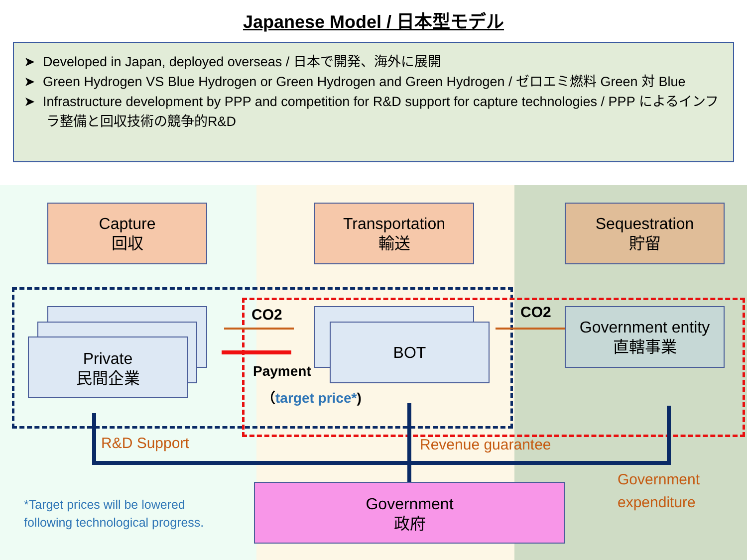Japanese Model / 日本型モデル
➤ Developed in Japan, deployed overseas / 日本で開発、海外に展開
➤ Green Hydrogen VS Blue Hydrogen or Green Hydrogen and Green Hydrogen / ゼロエミ燃料 Green 対 Blue
➤ Infrastructure development by PPP and competition for R&D support for capture technologies / PPP によるインフラ整備と回収技術の競争的R&D
Capture
回収
Transportation
輸送
Sequestration
貯留
Private
民間企業
BOT
Government entity
直轄事業
CO2 CO2
Payment
（target price*)
R&D Support Revenue guarantee
Government
expenditure
Government
政府
*Target prices will be lowered
following technological progress.